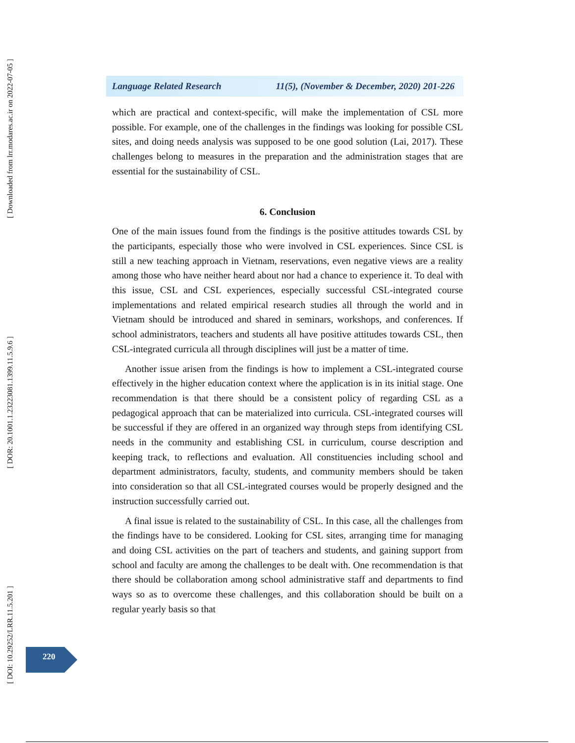[ Downloaded from lrr.modares.ac.ir on 2022-07-05 ]
[ DOR: 20.1001.1.23223081.1399.11.5.9.6 ]
[ DOI: 10.29252/LRR.11.5.201 ]
Language Related Research 11(5), (November & December, 2020) 201-226
which are practical and context-specific, will make the implementation of CSL more possible. For example, one of the challenges in the findings was looking for possible CSL sites, and doing needs analysis was supposed to be one good solution (Lai, 2017). These challenges belong to measures in the preparation and the administration stages that are essential for the sustainability of CSL.
6. Conclusion
One of the main issues found from the findings is the positive attitudes towards CSL by the participants, especially those who were involved in CSL experiences. Since CSL is still a new teaching approach in Vietnam, reservations, even negative views are a reality among those who have neither heard about nor had a chance to experience it. To deal with this issue, CSL and CSL experiences, especially successful CSL-integrated course implementations and related empirical research studies all through the world and in Vietnam should be introduced and shared in seminars, workshops, and conferences. If school administrators, teachers and students all have positive attitudes towards CSL, then CSL-integrated curricula all through disciplines will just be a matter of time.
Another issue arisen from the findings is how to implement a CSL-integrated course effectively in the higher education context where the application is in its initial stage. One recommendation is that there should be a consistent policy of regarding CSL as a pedagogical approach that can be materialized into curricula. CSL-integrated courses will be successful if they are offered in an organized way through steps from identifying CSL needs in the community and establishing CSL in curriculum, course description and keeping track, to reflections and evaluation. All constituencies including school and department administrators, faculty, students, and community members should be taken into consideration so that all CSL-integrated courses would be properly designed and the instruction successfully carried out.
A final issue is related to the sustainability of CSL. In this case, all the challenges from the findings have to be considered. Looking for CSL sites, arranging time for managing and doing CSL activities on the part of teachers and students, and gaining support from school and faculty are among the challenges to be dealt with. One recommendation is that there should be collaboration among school administrative staff and departments to find ways so as to overcome these challenges, and this collaboration should be built on a regular yearly basis so that
220